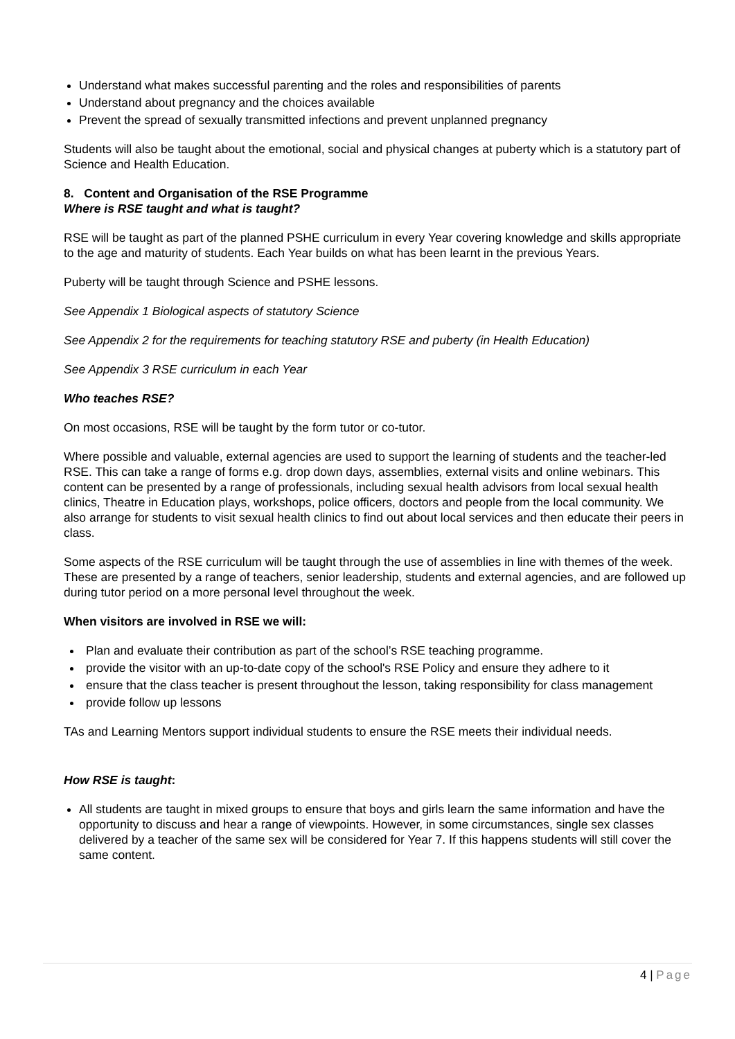Understand what makes successful parenting and the roles and responsibilities of parents
Understand about pregnancy and the choices available
Prevent the spread of sexually transmitted infections and prevent unplanned pregnancy
Students will also be taught about the emotional, social and physical changes at puberty which is a statutory part of Science and Health Education.
8. Content and Organisation of the RSE Programme
Where is RSE taught and what is taught?
RSE will be taught as part of the planned PSHE curriculum in every Year covering knowledge and skills appropriate to the age and maturity of students. Each Year builds on what has been learnt in the previous Years.
Puberty will be taught through Science and PSHE lessons.
See Appendix 1 Biological aspects of statutory Science
See Appendix 2 for the requirements for teaching statutory RSE and puberty (in Health Education)
See Appendix 3 RSE curriculum in each Year
Who teaches RSE?
On most occasions, RSE will be taught by the form tutor or co-tutor.
Where possible and valuable, external agencies are used to support the learning of students and the teacher-led RSE. This can take a range of forms e.g. drop down days, assemblies, external visits and online webinars. This content can be presented by a range of professionals, including sexual health advisors from local sexual health clinics, Theatre in Education plays, workshops, police officers, doctors and people from the local community. We also arrange for students to visit sexual health clinics to find out about local services and then educate their peers in class.
Some aspects of the RSE curriculum will be taught through the use of assemblies in line with themes of the week. These are presented by a range of teachers, senior leadership, students and external agencies, and are followed up during tutor period on a more personal level throughout the week.
When visitors are involved in RSE we will:
Plan and evaluate their contribution as part of the school’s RSE teaching programme.
provide the visitor with an up-to-date copy of the school's RSE Policy and ensure they adhere to it
ensure that the class teacher is present throughout the lesson, taking responsibility for class management
provide follow up lessons
TAs and Learning Mentors support individual students to ensure the RSE meets their individual needs.
How RSE is taught:
All students are taught in mixed groups to ensure that boys and girls learn the same information and have the opportunity to discuss and hear a range of viewpoints. However, in some circumstances, single sex classes delivered by a teacher of the same sex will be considered for Year 7. If this happens students will still cover the same content.
4 | Page